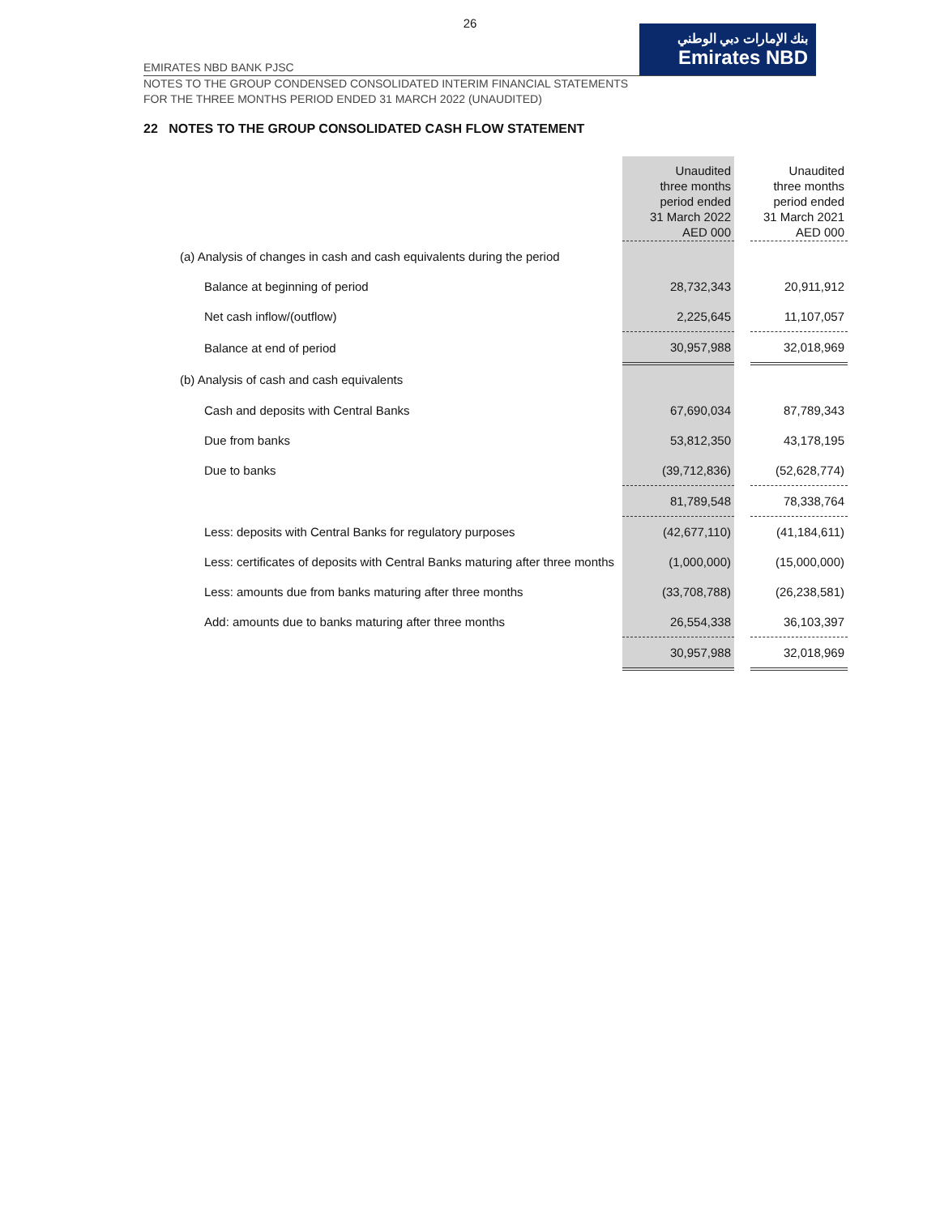26
EMIRATES NBD BANK PJSC
بنك الإمارات دبي الوطني
Emirates NBD
NOTES TO THE GROUP CONDENSED CONSOLIDATED INTERIM FINANCIAL STATEMENTS
FOR THE THREE MONTHS PERIOD ENDED 31 MARCH 2022 (UNAUDITED)
22 NOTES TO THE GROUP CONSOLIDATED CASH FLOW STATEMENT
| | Unaudited three months period ended 31 March 2022 AED 000 | | Unaudited three months period ended 31 March 2021 AED 000 |
| --- | --- | --- | --- |
| (a) Analysis of changes in cash and cash equivalents during the period | | | |
| Balance at beginning of period | 28,732,343 | | 20,911,912 |
| Net cash inflow/(outflow) | 2,225,645 | | 11,107,057 |
| Balance at end of period | 30,957,988 | | 32,018,969 |
| (b) Analysis of cash and cash equivalents | | | |
| Cash and deposits with Central Banks | 67,690,034 | | 87,789,343 |
| Due from banks | 53,812,350 | | 43,178,195 |
| Due to banks | (39,712,836) | | (52,628,774) |
| | 81,789,548 | | 78,338,764 |
| Less: deposits with Central Banks for regulatory purposes | (42,677,110) | | (41,184,611) |
| Less: certificates of deposits with Central Banks maturing after three months | (1,000,000) | | (15,000,000) |
| Less: amounts due from banks maturing after three months | (33,708,788) | | (26,238,581) |
| Add: amounts due to banks maturing after three months | 26,554,338 | | 36,103,397 |
| | 30,957,988 | | 32,018,969 |